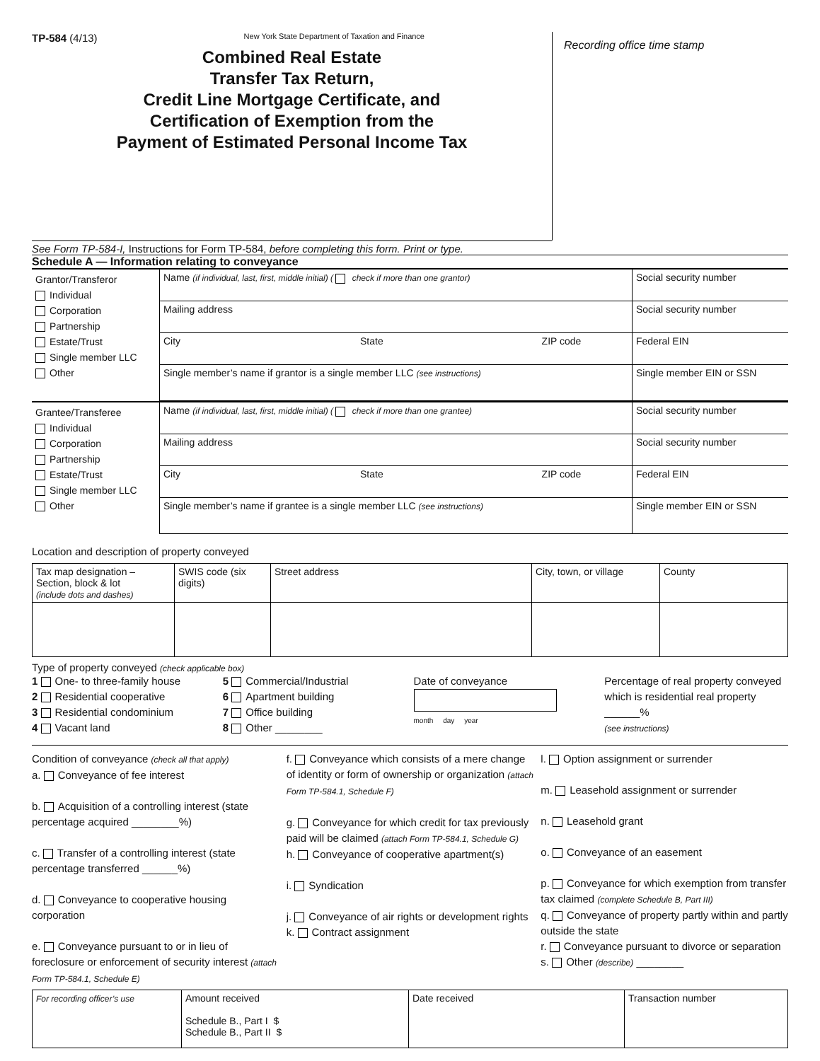TP-584 (4/13) New York State Department of Taxation and Finance
Combined Real Estate
Transfer Tax Return,
Credit Line Mortgage Certificate, and
Certification of Exemption from the
Payment of Estimated Personal Income Tax
Recording office time stamp
See Form TP-584-I, Instructions for Form TP-584, before completing this form. Print or type.
Schedule A — Information relating to conveyance
| Grantor/Transferor Individual Corporation Partnership Estate/Trust Single member LLC Other | Name (if individual, last, first, middle initial) ( check if more than one grantor) | Social security number |
| | Mailing address | Social security number |
| | City State ZIP code | Federal EIN |
| | Single member’s name if grantor is a single member LLC (see instructions) | Single member EIN or SSN |
| Grantee/Transferee Individual Corporation Partnership Estate/Trust Single member LLC Other | Name (if individual, last, first, middle initial) ( check if more than one grantee) | Social security number |
| | Mailing address | Social security number |
| | City State ZIP code | Federal EIN |
| | Single member’s name if grantee is a single member LLC (see instructions) | Single member EIN or SSN |
Location and description of property conveyed
| Tax map designation – Section, block & lot (include dots and dashes) | SWIS code (six digits) | Street address | City, town, or village | County |
| --- | --- | --- | --- | --- |
Type of property conveyed (check applicable box)
1 One- to three-family house
2 Residential cooperative
3 Residential condominium
4 Vacant land
5 Commercial/Industrial
6 Apartment building
7 Office building
8 Other ________
Date of conveyance
month day year
Percentage of real property conveyed which is residential real property ______%
(see instructions)
Condition of conveyance (check all that apply)
a. Conveyance of fee interest
b. Acquisition of a controlling interest (state percentage acquired ________%)
c. Transfer of a controlling interest (state percentage transferred ______%)
d. Conveyance to cooperative housing corporation
e. Conveyance pursuant to or in lieu of foreclosure or enforcement of security interest (attach Form TP-584.1, Schedule E)
f. Conveyance which consists of a mere change of identity or form of ownership or organization (attach Form TP-584.1, Schedule F)
g. Conveyance for which credit for tax previously paid will be claimed (attach Form TP-584.1, Schedule G)
h. Conveyance of cooperative apartment(s)
i. Syndication
j. Conveyance of air rights or development rights
k. Contract assignment
l. Option assignment or surrender
m. Leasehold assignment or surrender
n. Leasehold grant
o. Conveyance of an easement
p. Conveyance for which exemption from transfer tax claimed (complete Schedule B, Part III)
q. Conveyance of property partly within and partly outside the state
r. Conveyance pursuant to divorce or separation
s. Other (describe) ________
| For recording officer’s use | Amount received Schedule B., Part I $ Schedule B., Part II $ | Date received | Transaction number |